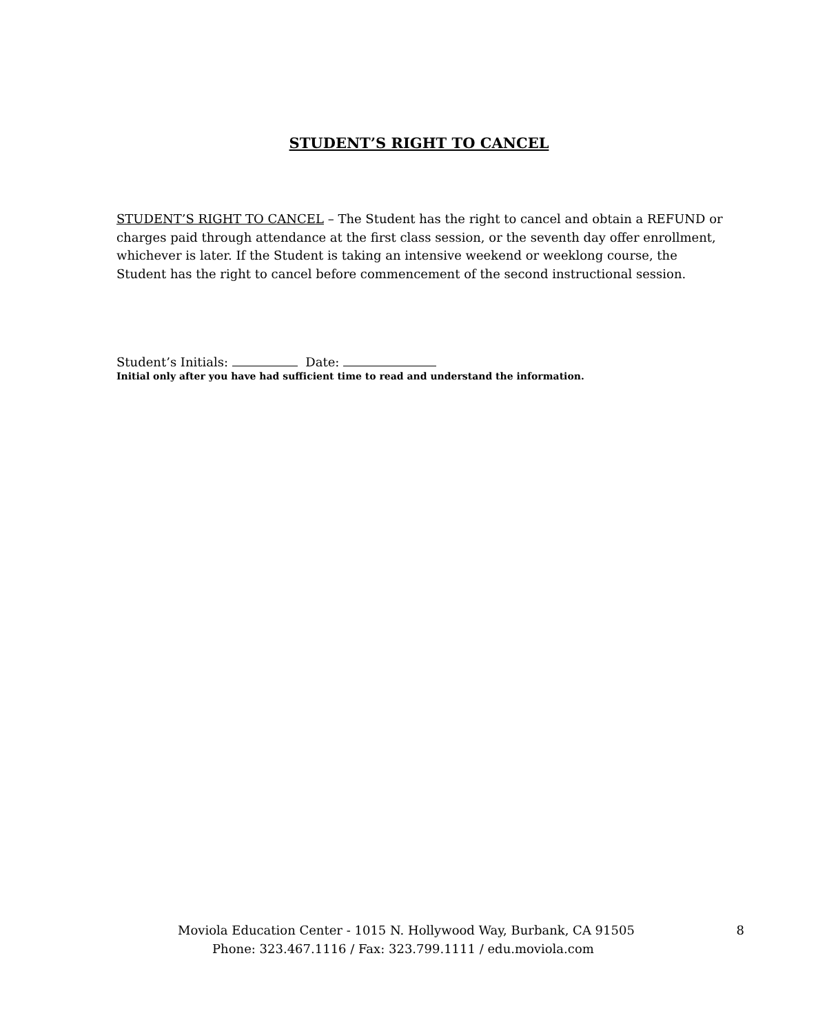STUDENT’S RIGHT TO CANCEL
STUDENT’S RIGHT TO CANCEL – The Student has the right to cancel and obtain a REFUND or charges paid through attendance at the first class session, or the seventh day offer enrollment, whichever is later. If the Student is taking an intensive weekend or weeklong course, the Student has the right to cancel before commencement of the second instructional session.
Student’s Initials: Date:
Initial only after you have had sufficient time to read and understand the information.
Moviola Education Center - 1015 N. Hollywood Way, Burbank, CA 91505 8
Phone: 323.467.1116 / Fax: 323.799.1111 / edu.moviola.com